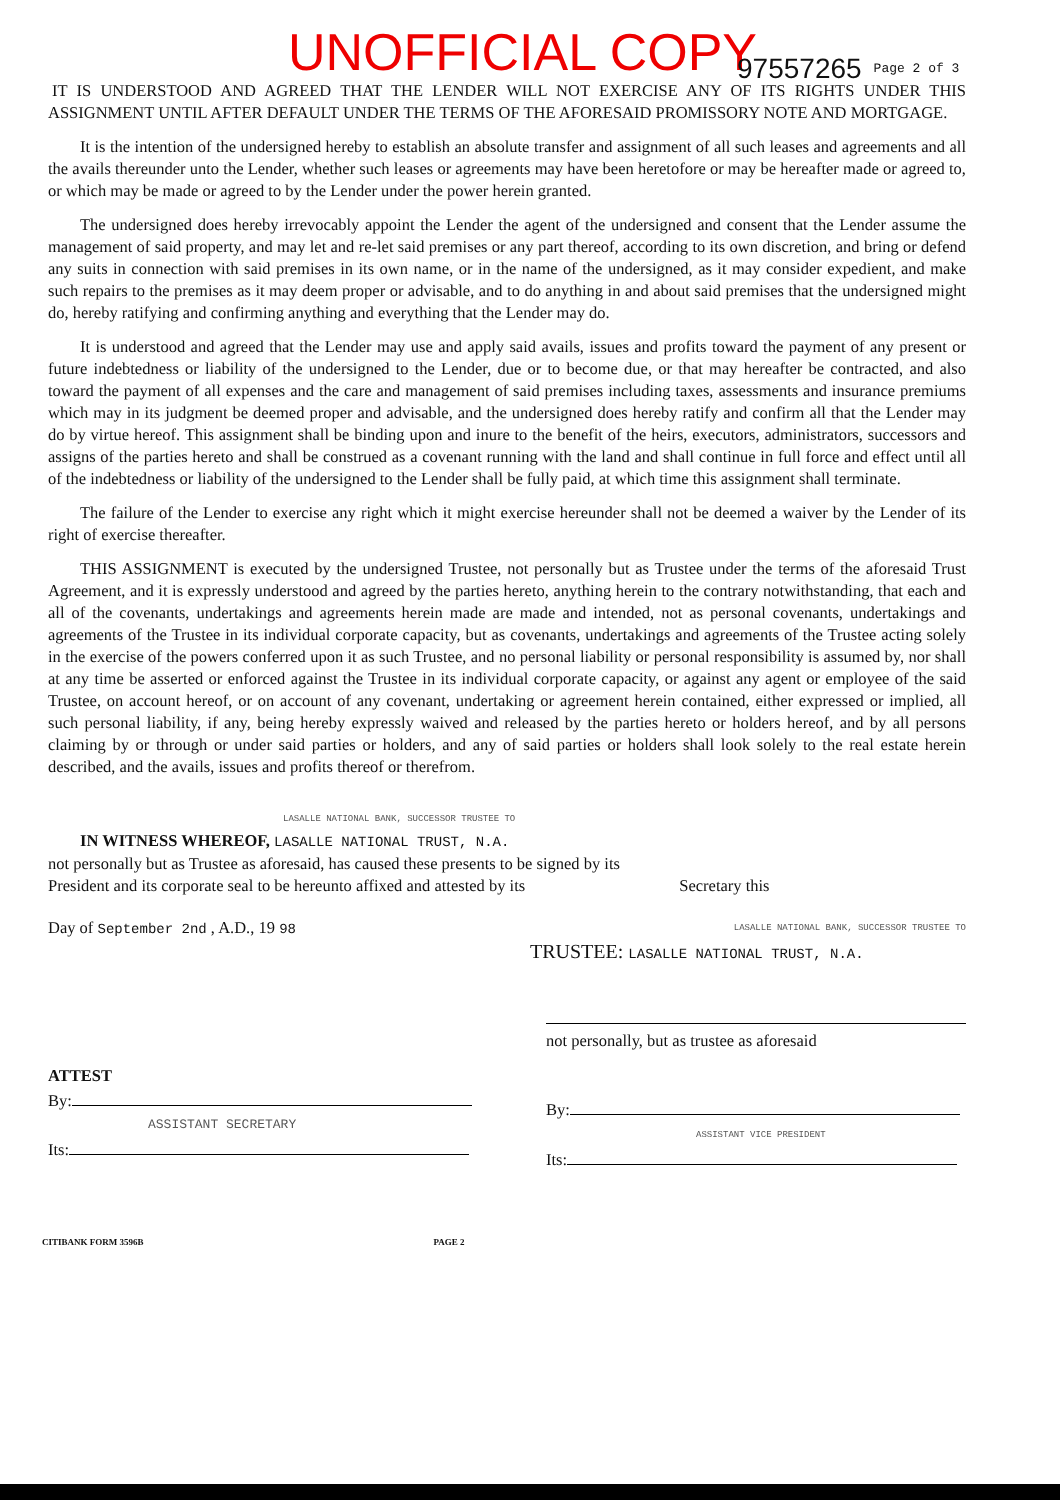UNOFFICIAL COPY 97557265 Page 2 of 3
IT IS UNDERSTOOD AND AGREED THAT THE LENDER WILL NOT EXERCISE ANY OF ITS RIGHTS UNDER THIS ASSIGNMENT UNTIL AFTER DEFAULT UNDER THE TERMS OF THE AFORESAID PROMISSORY NOTE AND MORTGAGE.
It is the intention of the undersigned hereby to establish an absolute transfer and assignment of all such leases and agreements and all the avails thereunder unto the Lender, whether such leases or agreements may have been heretofore or may be hereafter made or agreed to, or which may be made or agreed to by the Lender under the power herein granted.
The undersigned does hereby irrevocably appoint the Lender the agent of the undersigned and consent that the Lender assume the management of said property, and may let and re-let said premises or any part thereof, according to its own discretion, and bring or defend any suits in connection with said premises in its own name, or in the name of the undersigned, as it may consider expedient, and make such repairs to the premises as it may deem proper or advisable, and to do anything in and about said premises that the undersigned might do, hereby ratifying and confirming anything and everything that the Lender may do.
It is understood and agreed that the Lender may use and apply said avails, issues and profits toward the payment of any present or future indebtedness or liability of the undersigned to the Lender, due or to become due, or that may hereafter be contracted, and also toward the payment of all expenses and the care and management of said premises including taxes, assessments and insurance premiums which may in its judgment be deemed proper and advisable, and the undersigned does hereby ratify and confirm all that the Lender may do by virtue hereof. This assignment shall be binding upon and inure to the benefit of the heirs, executors, administrators, successors and assigns of the parties hereto and shall be construed as a covenant running with the land and shall continue in full force and effect until all of the indebtedness or liability of the undersigned to the Lender shall be fully paid, at which time this assignment shall terminate.
The failure of the Lender to exercise any right which it might exercise hereunder shall not be deemed a waiver by the Lender of its right of exercise thereafter.
THIS ASSIGNMENT is executed by the undersigned Trustee, not personally but as Trustee under the terms of the aforesaid Trust Agreement, and it is expressly understood and agreed by the parties hereto, anything herein to the contrary notwithstanding, that each and all of the covenants, undertakings and agreements herein made are made and intended, not as personal covenants, undertakings and agreements of the Trustee in its individual corporate capacity, but as covenants, undertakings and agreements of the Trustee acting solely in the exercise of the powers conferred upon it as such Trustee, and no personal liability or personal responsibility is assumed by, nor shall at any time be asserted or enforced against the Trustee in its individual corporate capacity, or against any agent or employee of the said Trustee, on account hereof, or on account of any covenant, undertaking or agreement herein contained, either expressed or implied, all such personal liability, if any, being hereby expressly waived and released by the parties hereto or holders hereof, and by all persons claiming by or through or under said parties or holders, and any of said parties or holders shall look solely to the real estate herein described, and the avails, issues and profits thereof or therefrom.
LASALLE NATIONAL BANK, SUCCESSOR TRUSTEE TO
IN WITNESS WHEREOF, LASALLE NATIONAL TRUST, N.A.
not personally but as Trustee as aforesaid, has caused these presents to be signed by its
President and its corporate seal to be hereunto affixed and attested by its Secretary this
Day of September 2nd , A.D., 19 98
LASALLE NATIONAL BANK, SUCCESSOR TRUSTEE TO
TRUSTEE: LASALLE NATIONAL TRUST, N.A.
ATTEST
By:
ASSISTANT SECRETARY
Its:
not personally, but as trustee as aforesaid
By:
ASSISTANT VICE PRESIDENT
Its:
CITIBANK FORM 3596B PAGE 2